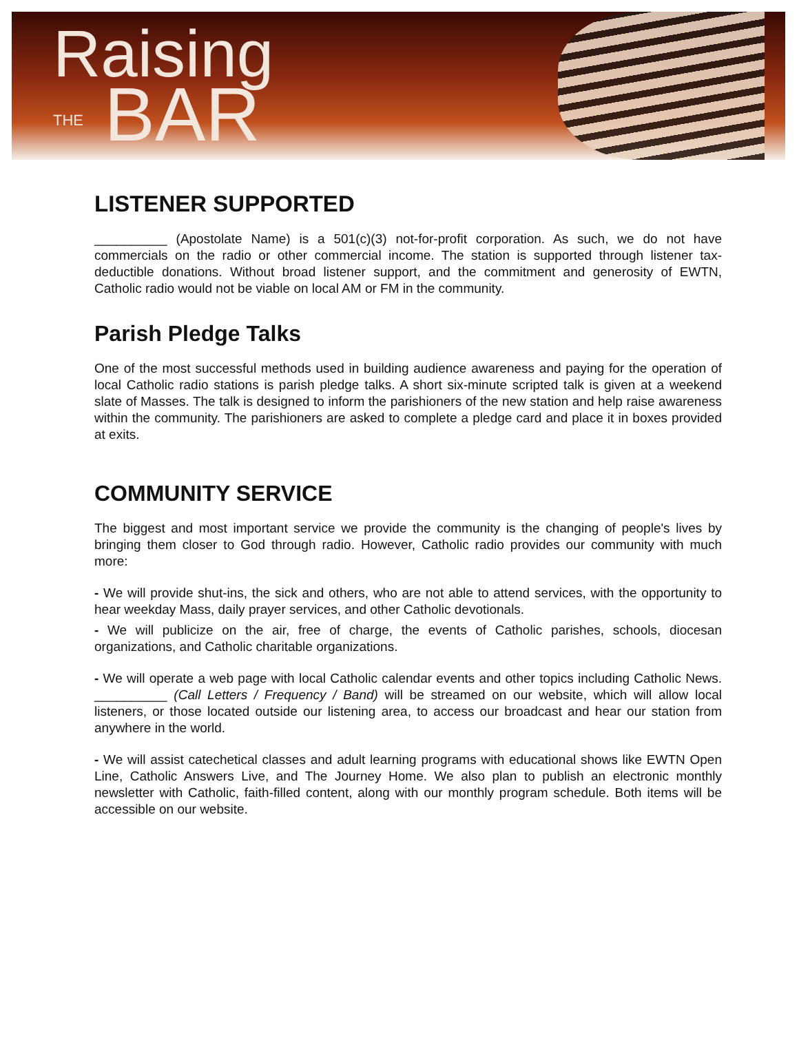Raising
THE BAR
LISTENER SUPPORTED
__________ (Apostolate Name) is a 501(c)(3) not-for-profit corporation. As such, we do not have commercials on the radio or other commercial income. The station is supported through listener tax-deductible donations. Without broad listener support, and the commitment and generosity of EWTN, Catholic radio would not be viable on local AM or FM in the community.
Parish Pledge Talks
One of the most successful methods used in building audience awareness and paying for the operation of local Catholic radio stations is parish pledge talks. A short six-minute scripted talk is given at a weekend slate of Masses. The talk is designed to inform the parishioners of the new station and help raise awareness within the community. The parishioners are asked to complete a pledge card and place it in boxes provided at exits.
COMMUNITY SERVICE
The biggest and most important service we provide the community is the changing of people's lives by bringing them closer to God through radio. However, Catholic radio provides our community with much more:
- We will provide shut-ins, the sick and others, who are not able to attend services, with the opportunity to hear weekday Mass, daily prayer services, and other Catholic devotionals.
- We will publicize on the air, free of charge, the events of Catholic parishes, schools, diocesan organizations, and Catholic charitable organizations.
- We will operate a web page with local Catholic calendar events and other topics including Catholic News. __________ (Call Letters / Frequency / Band) will be streamed on our website, which will allow local listeners, or those located outside our listening area, to access our broadcast and hear our station from anywhere in the world.
- We will assist catechetical classes and adult learning programs with educational shows like EWTN Open Line, Catholic Answers Live, and The Journey Home. We also plan to publish an electronic monthly newsletter with Catholic, faith-filled content, along with our monthly program schedule. Both items will be accessible on our website.